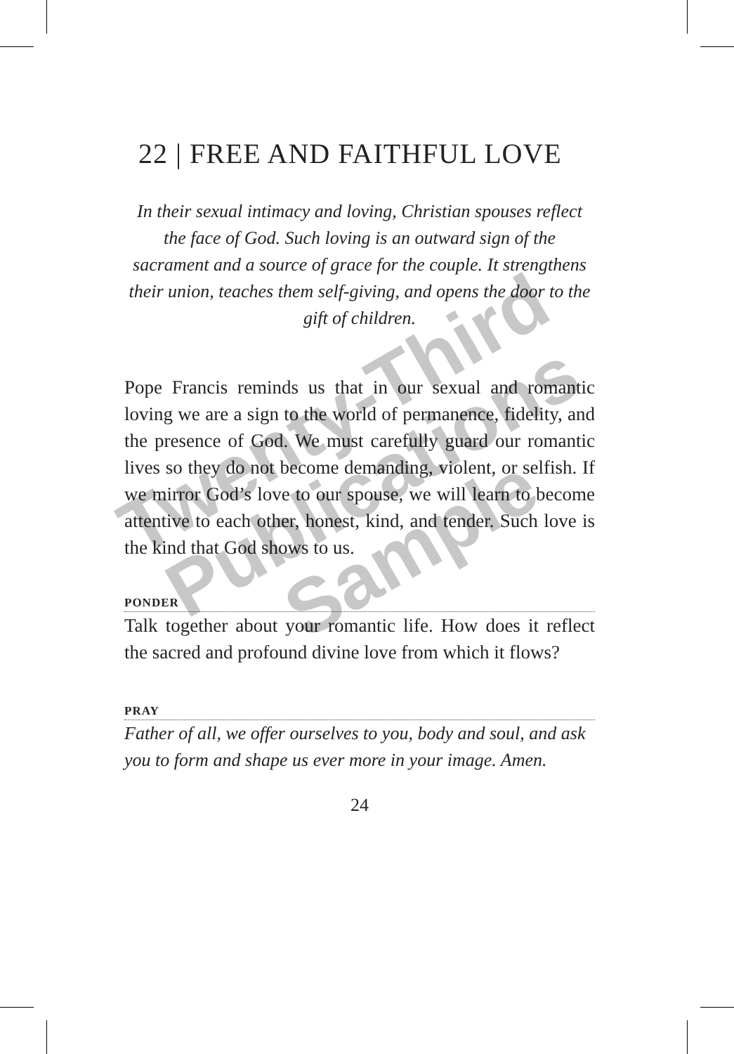22 | FREE AND FAITHFUL LOVE
In their sexual intimacy and loving, Christian spouses reflect the face of God. Such loving is an outward sign of the sacrament and a source of grace for the couple. It strengthens their union, teaches them self-giving, and opens the door to the gift of children.
Pope Francis reminds us that in our sexual and romantic loving we are a sign to the world of permanence, fidelity, and the presence of God. We must carefully guard our romantic lives so they do not become demanding, violent, or selfish. If we mirror God’s love to our spouse, we will learn to become attentive to each other, honest, kind, and tender. Such love is the kind that God shows to us.
PONDER
Talk together about your romantic life. How does it reflect the sacred and profound divine love from which it flows?
PRAY
Father of all, we offer ourselves to you, body and soul, and ask you to form and shape us ever more in your image. Amen.
24
Twenty-Third Publications Sample